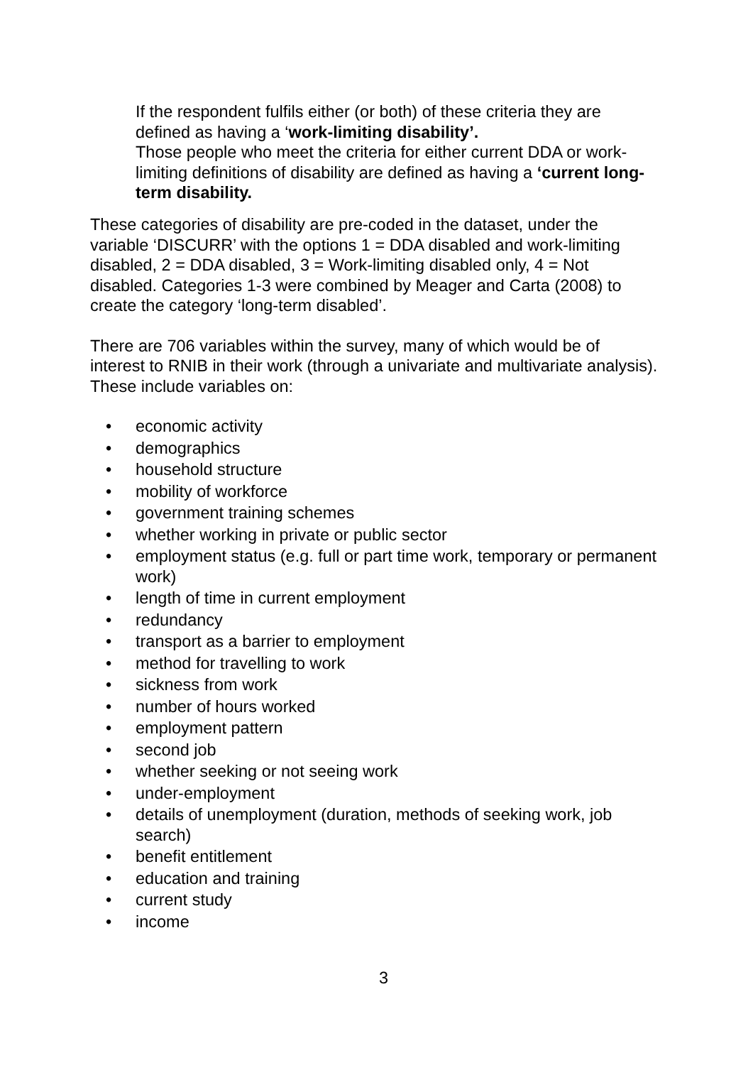If the respondent fulfils either (or both) of these criteria they are defined as having a ‘work-limiting disability’.
Those people who meet the criteria for either current DDA or work-limiting definitions of disability are defined as having a ‘current long-term disability.
These categories of disability are pre-coded in the dataset, under the variable ‘DISCURR’ with the options 1 = DDA disabled and work-limiting disabled, 2 = DDA disabled, 3 = Work-limiting disabled only, 4 = Not disabled. Categories 1-3 were combined by Meager and Carta (2008) to create the category ‘long-term disabled’.
There are 706 variables within the survey, many of which would be of interest to RNIB in their work (through a univariate and multivariate analysis). These include variables on:
• economic activity
• demographics
• household structure
• mobility of workforce
• government training schemes
• whether working in private or public sector
• employment status (e.g. full or part time work, temporary or permanent work)
• length of time in current employment
• redundancy
• transport as a barrier to employment
• method for travelling to work
• sickness from work
• number of hours worked
• employment pattern
• second job
• whether seeking or not seeing work
• under-employment
• details of unemployment (duration, methods of seeking work, job search)
• benefit entitlement
• education and training
• current study
• income
3